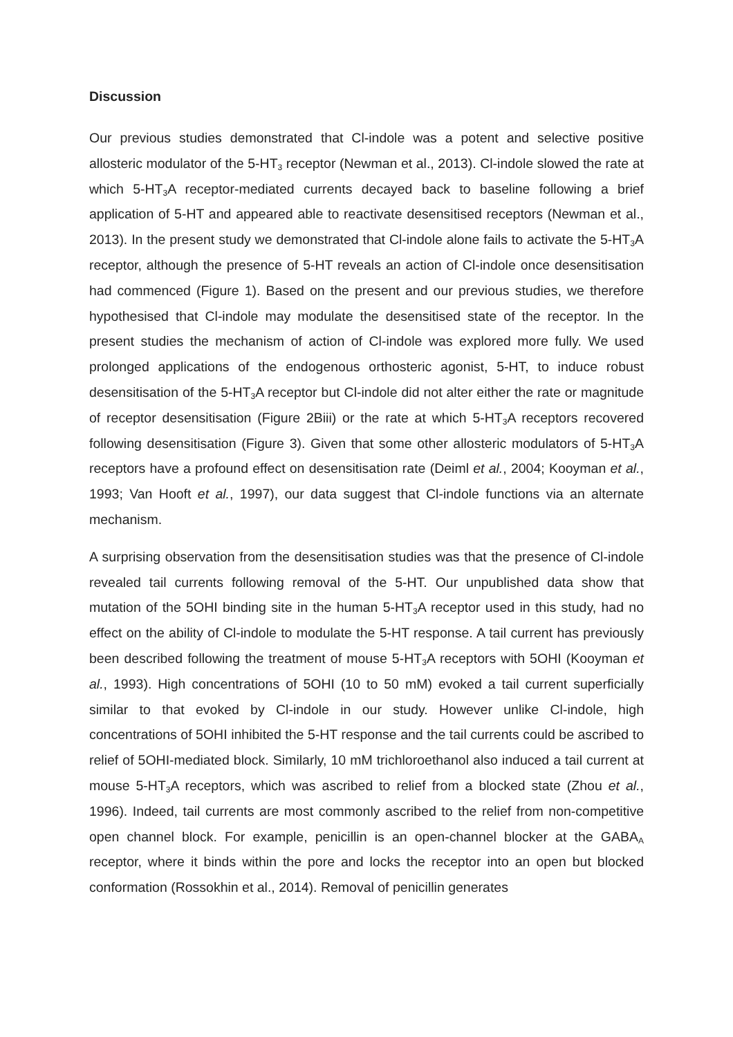Discussion
Our previous studies demonstrated that Cl-indole was a potent and selective positive allosteric modulator of the 5-HT<sub>3</sub> receptor (Newman et al., 2013). Cl-indole slowed the rate at which 5-HT<sub>3</sub>A receptor-mediated currents decayed back to baseline following a brief application of 5-HT and appeared able to reactivate desensitised receptors (Newman et al., 2013). In the present study we demonstrated that Cl-indole alone fails to activate the 5-HT<sub>3</sub>A receptor, although the presence of 5-HT reveals an action of Cl-indole once desensitisation had commenced (Figure 1). Based on the present and our previous studies, we therefore hypothesised that Cl-indole may modulate the desensitised state of the receptor. In the present studies the mechanism of action of Cl-indole was explored more fully. We used prolonged applications of the endogenous orthosteric agonist, 5-HT, to induce robust desensitisation of the 5-HT<sub>3</sub>A receptor but Cl-indole did not alter either the rate or magnitude of receptor desensitisation (Figure 2Biii) or the rate at which 5-HT<sub>3</sub>A receptors recovered following desensitisation (Figure 3). Given that some other allosteric modulators of 5-HT<sub>3</sub>A receptors have a profound effect on desensitisation rate (Deiml et al., 2004; Kooyman et al., 1993; Van Hooft et al., 1997), our data suggest that Cl-indole functions via an alternate mechanism.
A surprising observation from the desensitisation studies was that the presence of Cl-indole revealed tail currents following removal of the 5-HT. Our unpublished data show that mutation of the 5OHI binding site in the human 5-HT<sub>3</sub>A receptor used in this study, had no effect on the ability of Cl-indole to modulate the 5-HT response. A tail current has previously been described following the treatment of mouse 5-HT<sub>3</sub>A receptors with 5OHI (Kooyman et al., 1993). High concentrations of 5OHI (10 to 50 mM) evoked a tail current superficially similar to that evoked by Cl-indole in our study. However unlike Cl-indole, high concentrations of 5OHI inhibited the 5-HT response and the tail currents could be ascribed to relief of 5OHI-mediated block. Similarly, 10 mM trichloroethanol also induced a tail current at mouse 5-HT<sub>3</sub>A receptors, which was ascribed to relief from a blocked state (Zhou et al., 1996). Indeed, tail currents are most commonly ascribed to the relief from non-competitive open channel block. For example, penicillin is an open-channel blocker at the GABA<sub>A</sub> receptor, where it binds within the pore and locks the receptor into an open but blocked conformation (Rossokhin et al., 2014). Removal of penicillin generates